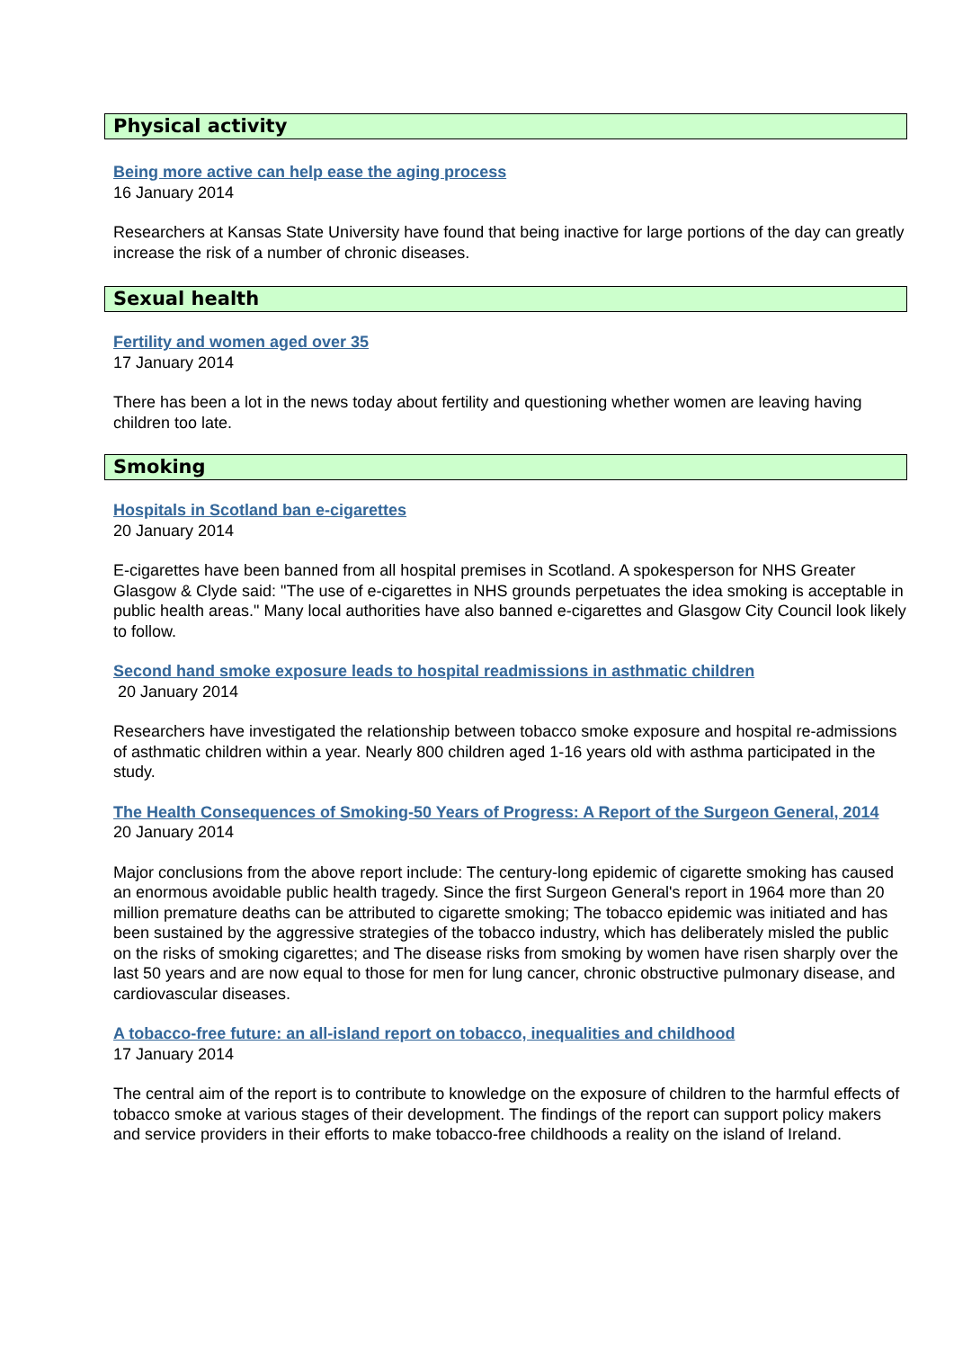Physical activity
Being more active can help ease the aging process
16 January 2014
Researchers at Kansas State University have found that being inactive for large portions of the day can greatly increase the risk of a number of chronic diseases.
Sexual health
Fertility and women aged over 35
17 January 2014
There has been a lot in the news today about fertility and questioning whether women are leaving having children too late.
Smoking
Hospitals in Scotland ban e-cigarettes
20 January 2014
E-cigarettes have been banned from all hospital premises in Scotland. A spokesperson for NHS Greater Glasgow & Clyde said: "The use of e-cigarettes in NHS grounds perpetuates the idea smoking is acceptable in public health areas." Many local authorities have also banned e-cigarettes and Glasgow City Council look likely to follow.
Second hand smoke exposure leads to hospital readmissions in asthmatic children
20 January 2014
Researchers have investigated the relationship between tobacco smoke exposure and hospital re-admissions of asthmatic children within a year. Nearly 800 children aged 1-16 years old with asthma participated in the study.
The Health Consequences of Smoking-50 Years of Progress: A Report of the Surgeon General, 2014
20 January 2014
Major conclusions from the above report include: The century-long epidemic of cigarette smoking has caused an enormous avoidable public health tragedy. Since the first Surgeon General's report in 1964 more than 20 million premature deaths can be attributed to cigarette smoking; The tobacco epidemic was initiated and has been sustained by the aggressive strategies of the tobacco industry, which has deliberately misled the public on the risks of smoking cigarettes; and The disease risks from smoking by women have risen sharply over the last 50 years and are now equal to those for men for lung cancer, chronic obstructive pulmonary disease, and cardiovascular diseases.
A tobacco-free future: an all-island report on tobacco, inequalities and childhood
17 January 2014
The central aim of the report is to contribute to knowledge on the exposure of children to the harmful effects of tobacco smoke at various stages of their development. The findings of the report can support policy makers and service providers in their efforts to make tobacco-free childhoods a reality on the island of Ireland.